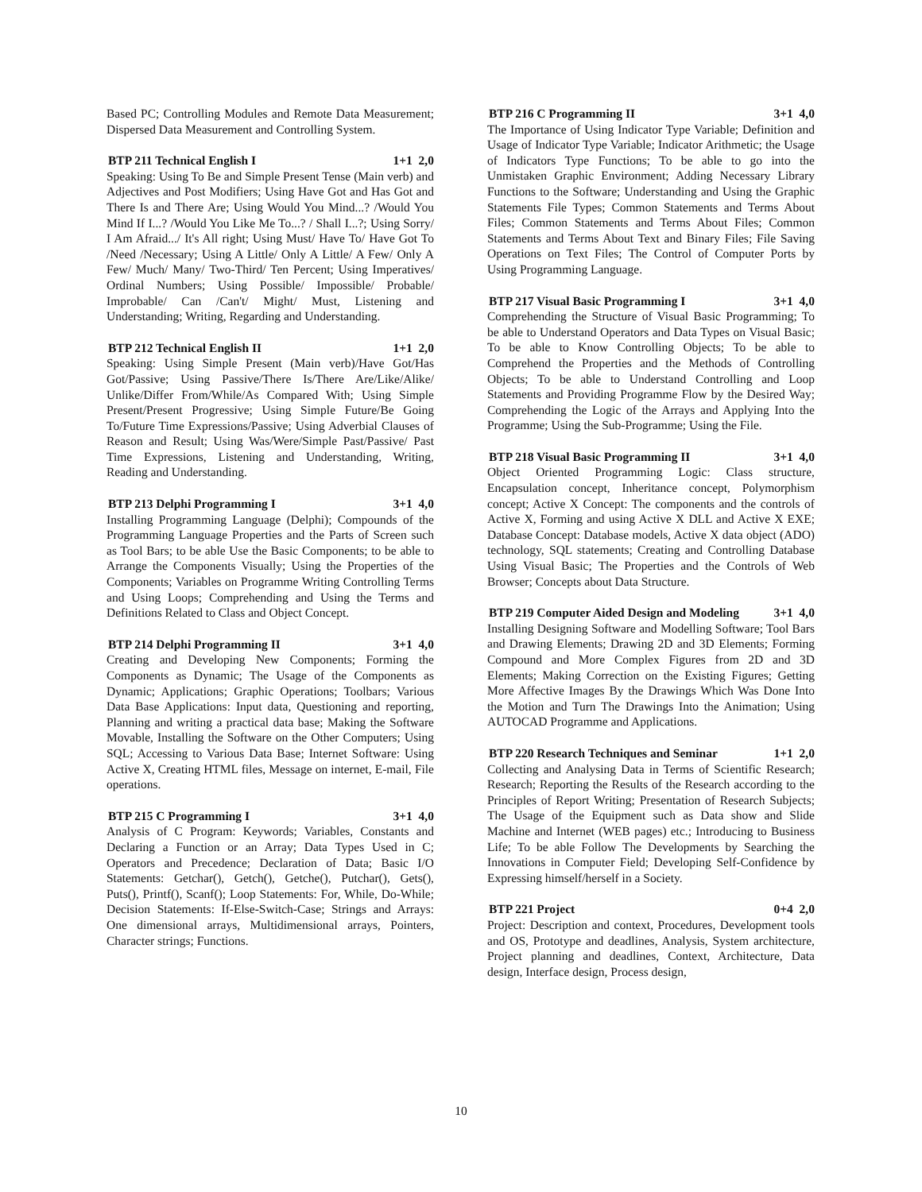Based PC; Controlling Modules and Remote Data Measurement; Dispersed Data Measurement and Controlling System.
BTP 211 Technical English I 1+1 2,0
Speaking: Using To Be and Simple Present Tense (Main verb) and Adjectives and Post Modifiers; Using Have Got and Has Got and There Is and There Are; Using Would You Mind...? /Would You Mind If I...? /Would You Like Me To...? / Shall I...?; Using Sorry/ I Am Afraid.../ It's All right; Using Must/ Have To/ Have Got To /Need /Necessary; Using A Little/ Only A Little/ A Few/ Only A Few/ Much/ Many/ Two-Third/ Ten Percent; Using Imperatives/ Ordinal Numbers; Using Possible/ Impossible/ Probable/ Improbable/ Can /Can't/ Might/ Must, Listening and Understanding; Writing, Regarding and Understanding.
BTP 212 Technical English II 1+1 2,0
Speaking: Using Simple Present (Main verb)/Have Got/Has Got/Passive; Using Passive/There Is/There Are/Like/Alike/ Unlike/Differ From/While/As Compared With; Using Simple Present/Present Progressive; Using Simple Future/Be Going To/Future Time Expressions/Passive; Using Adverbial Clauses of Reason and Result; Using Was/Were/Simple Past/Passive/ Past Time Expressions, Listening and Understanding, Writing, Reading and Understanding.
BTP 213 Delphi Programming I 3+1 4,0
Installing Programming Language (Delphi); Compounds of the Programming Language Properties and the Parts of Screen such as Tool Bars; to be able Use the Basic Components; to be able to Arrange the Components Visually; Using the Properties of the Components; Variables on Programme Writing Controlling Terms and Using Loops; Comprehending and Using the Terms and Definitions Related to Class and Object Concept.
BTP 214 Delphi Programming II 3+1 4,0
Creating and Developing New Components; Forming the Components as Dynamic; The Usage of the Components as Dynamic; Applications; Graphic Operations; Toolbars; Various Data Base Applications: Input data, Questioning and reporting, Planning and writing a practical data base; Making the Software Movable, Installing the Software on the Other Computers; Using SQL; Accessing to Various Data Base; Internet Software: Using Active X, Creating HTML files, Message on internet, E-mail, File operations.
BTP 215 C Programming I 3+1 4,0
Analysis of C Program: Keywords; Variables, Constants and Declaring a Function or an Array; Data Types Used in C; Operators and Precedence; Declaration of Data; Basic I/O Statements: Getchar(), Getch(), Getche(), Putchar(), Gets(), Puts(), Printf(), Scanf(); Loop Statements: For, While, Do-While; Decision Statements: If-Else-Switch-Case; Strings and Arrays: One dimensional arrays, Multidimensional arrays, Pointers, Character strings; Functions.
BTP 216 C Programming II 3+1 4,0
The Importance of Using Indicator Type Variable; Definition and Usage of Indicator Type Variable; Indicator Arithmetic; the Usage of Indicators Type Functions; To be able to go into the Unmistaken Graphic Environment; Adding Necessary Library Functions to the Software; Understanding and Using the Graphic Statements File Types; Common Statements and Terms About Files; Common Statements and Terms About Files; Common Statements and Terms About Text and Binary Files; File Saving Operations on Text Files; The Control of Computer Ports by Using Programming Language.
BTP 217 Visual Basic Programming I 3+1 4,0
Comprehending the Structure of Visual Basic Programming; To be able to Understand Operators and Data Types on Visual Basic; To be able to Know Controlling Objects; To be able to Comprehend the Properties and the Methods of Controlling Objects; To be able to Understand Controlling and Loop Statements and Providing Programme Flow by the Desired Way; Comprehending the Logic of the Arrays and Applying Into the Programme; Using the Sub-Programme; Using the File.
BTP 218 Visual Basic Programming II 3+1 4,0
Object Oriented Programming Logic: Class structure, Encapsulation concept, Inheritance concept, Polymorphism concept; Active X Concept: The components and the controls of Active X, Forming and using Active X DLL and Active X EXE; Database Concept: Database models, Active X data object (ADO) technology, SQL statements; Creating and Controlling Database Using Visual Basic; The Properties and the Controls of Web Browser; Concepts about Data Structure.
BTP 219 Computer Aided Design and Modeling 3+1 4,0
Installing Designing Software and Modelling Software; Tool Bars and Drawing Elements; Drawing 2D and 3D Elements; Forming Compound and More Complex Figures from 2D and 3D Elements; Making Correction on the Existing Figures; Getting More Affective Images By the Drawings Which Was Done Into the Motion and Turn The Drawings Into the Animation; Using AUTOCAD Programme and Applications.
BTP 220 Research Techniques and Seminar 1+1 2,0
Collecting and Analysing Data in Terms of Scientific Research; Research; Reporting the Results of the Research according to the Principles of Report Writing; Presentation of Research Subjects; The Usage of the Equipment such as Data show and Slide Machine and Internet (WEB pages) etc.; Introducing to Business Life; To be able Follow The Developments by Searching the Innovations in Computer Field; Developing Self-Confidence by Expressing himself/herself in a Society.
BTP 221 Project 0+4 2,0
Project: Description and context, Procedures, Development tools and OS, Prototype and deadlines, Analysis, System architecture, Project planning and deadlines, Context, Architecture, Data design, Interface design, Process design,
10